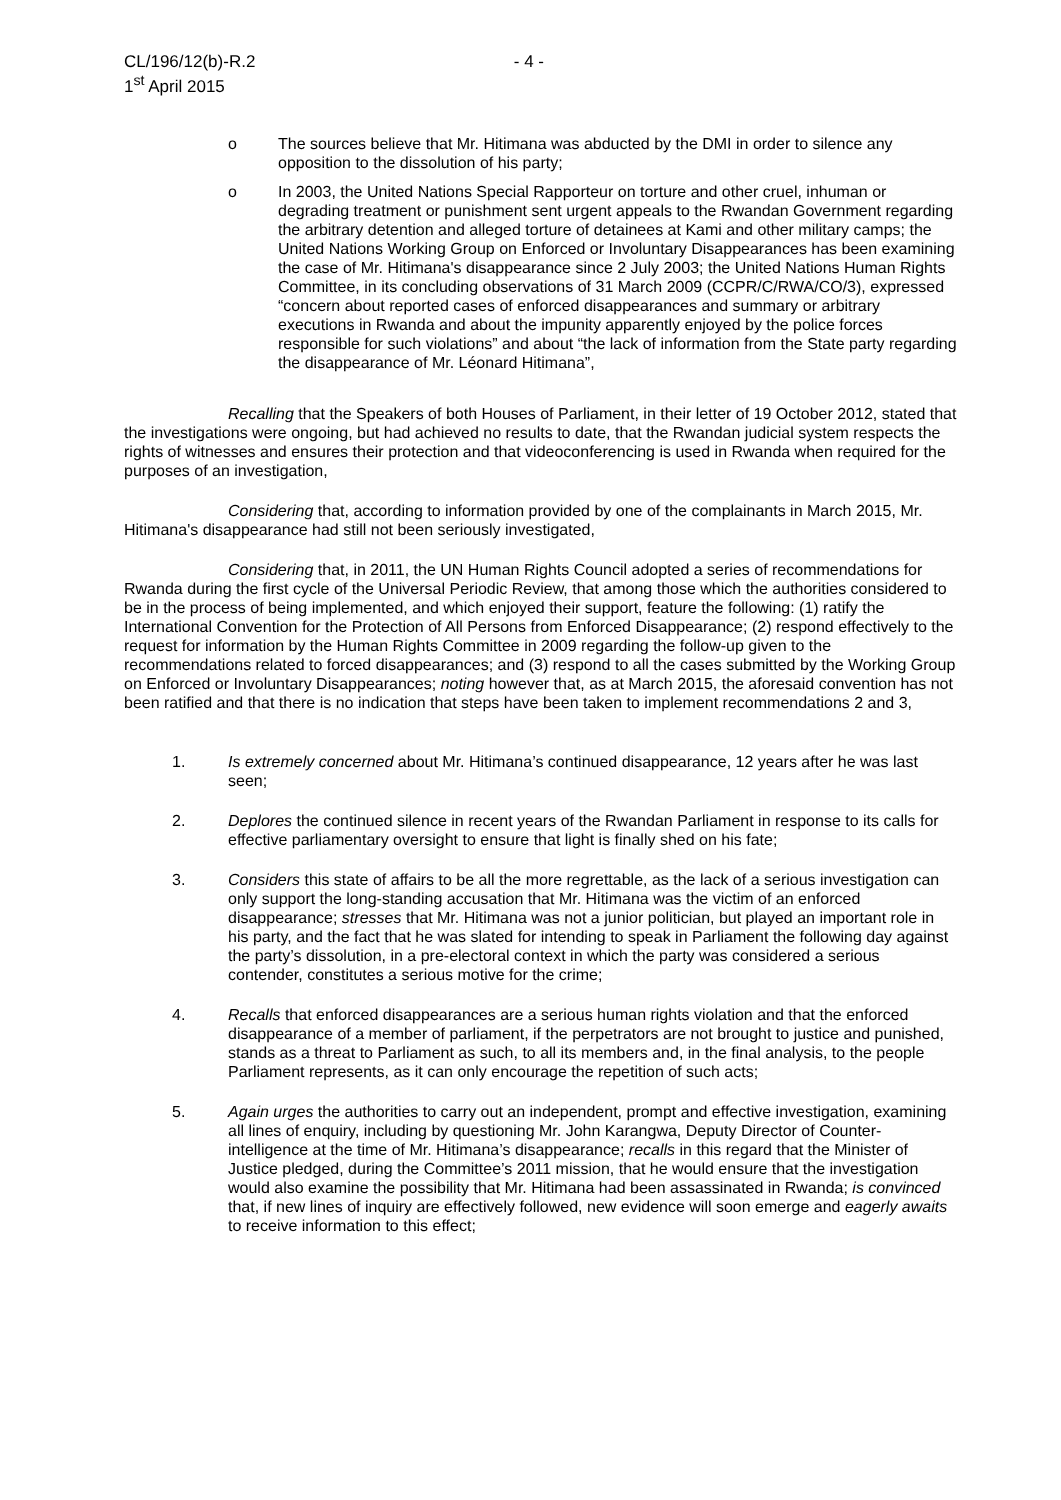CL/196/12(b)-R.2 - 4 -
1<sup>st</sup> April 2015
o The sources believe that Mr. Hitimana was abducted by the DMI in order to silence any opposition to the dissolution of his party;
o In 2003, the United Nations Special Rapporteur on torture and other cruel, inhuman or degrading treatment or punishment sent urgent appeals to the Rwandan Government regarding the arbitrary detention and alleged torture of detainees at Kami and other military camps; the United Nations Working Group on Enforced or Involuntary Disappearances has been examining the case of Mr. Hitimana's disappearance since 2 July 2003; the United Nations Human Rights Committee, in its concluding observations of 31 March 2009 (CCPR/C/RWA/CO/3), expressed “concern about reported cases of enforced disappearances and summary or arbitrary executions in Rwanda and about the impunity apparently enjoyed by the police forces responsible for such violations” and about “the lack of information from the State party regarding the disappearance of Mr. Léonard Hitimana”,
Recalling that the Speakers of both Houses of Parliament, in their letter of 19 October 2012, stated that the investigations were ongoing, but had achieved no results to date, that the Rwandan judicial system respects the rights of witnesses and ensures their protection and that videoconferencing is used in Rwanda when required for the purposes of an investigation,
Considering that, according to information provided by one of the complainants in March 2015, Mr. Hitimana's disappearance had still not been seriously investigated,
Considering that, in 2011, the UN Human Rights Council adopted a series of recommendations for Rwanda during the first cycle of the Universal Periodic Review, that among those which the authorities considered to be in the process of being implemented, and which enjoyed their support, feature the following: (1) ratify the International Convention for the Protection of All Persons from Enforced Disappearance; (2) respond effectively to the request for information by the Human Rights Committee in 2009 regarding the follow-up given to the recommendations related to forced disappearances; and (3) respond to all the cases submitted by the Working Group on Enforced or Involuntary Disappearances; noting however that, as at March 2015, the aforesaid convention has not been ratified and that there is no indication that steps have been taken to implement recommendations 2 and 3,
1. Is extremely concerned about Mr. Hitimana’s continued disappearance, 12 years after he was last seen;
2. Deplores the continued silence in recent years of the Rwandan Parliament in response to its calls for effective parliamentary oversight to ensure that light is finally shed on his fate;
3. Considers this state of affairs to be all the more regrettable, as the lack of a serious investigation can only support the long-standing accusation that Mr. Hitimana was the victim of an enforced disappearance; stresses that Mr. Hitimana was not a junior politician, but played an important role in his party, and the fact that he was slated for intending to speak in Parliament the following day against the party’s dissolution, in a pre-electoral context in which the party was considered a serious contender, constitutes a serious motive for the crime;
4. Recalls that enforced disappearances are a serious human rights violation and that the enforced disappearance of a member of parliament, if the perpetrators are not brought to justice and punished, stands as a threat to Parliament as such, to all its members and, in the final analysis, to the people Parliament represents, as it can only encourage the repetition of such acts;
5. Again urges the authorities to carry out an independent, prompt and effective investigation, examining all lines of enquiry, including by questioning Mr. John Karangwa, Deputy Director of Counter-intelligence at the time of Mr. Hitimana’s disappearance; recalls in this regard that the Minister of Justice pledged, during the Committee’s 2011 mission, that he would ensure that the investigation would also examine the possibility that Mr. Hitimana had been assassinated in Rwanda; is convinced that, if new lines of inquiry are effectively followed, new evidence will soon emerge and eagerly awaits to receive information to this effect;